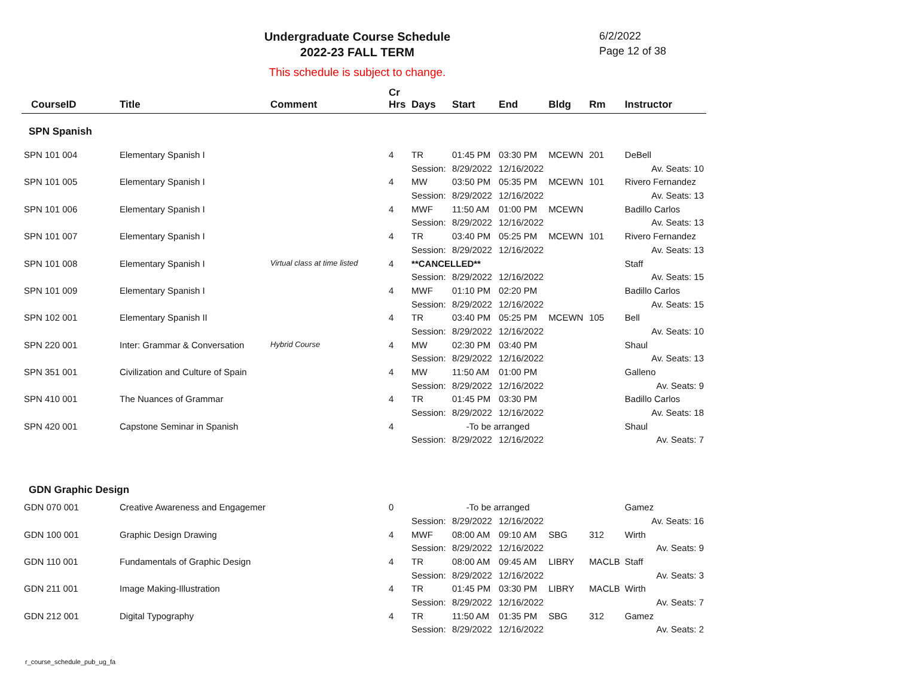Undergraduate Course Schedule
2022-23 FALL TERM
6/2/2022
Page 12 of 38
This schedule is subject to change.
| CourseID | Title | Comment | Cr Hrs | Days | Start | End | Bldg | Rm | Instructor |
| --- | --- | --- | --- | --- | --- | --- | --- | --- | --- |
| SPN Spanish | | | | | | | | | |
| SPN 101 004 | Elementary Spanish I | | 4 | TR | 01:45 PM | 03:30 PM | MCEWN | 201 | DeBell |
| | | | | Session: | 8/29/2022 | 12/16/2022 | | | Av. Seats: 10 |
| SPN 101 005 | Elementary Spanish I | | 4 | MW | 03:50 PM | 05:35 PM | MCEWN | 101 | Rivero Fernandez |
| | | | | Session: | 8/29/2022 | 12/16/2022 | | | Av. Seats: 13 |
| SPN 101 006 | Elementary Spanish I | | 4 | MWF | 11:50 AM | 01:00 PM | MCEWN | | Badillo Carlos |
| | | | | Session: | 8/29/2022 | 12/16/2022 | | | Av. Seats: 13 |
| SPN 101 007 | Elementary Spanish I | | 4 | TR | 03:40 PM | 05:25 PM | MCEWN | 101 | Rivero Fernandez |
| | | | | Session: | 8/29/2022 | 12/16/2022 | | | Av. Seats: 13 |
| SPN 101 008 | Elementary Spanish I | Virtual class at time listed | 4 | **CANCELLED** | | | | | Staff |
| | | | | Session: | 8/29/2022 | 12/16/2022 | | | Av. Seats: 15 |
| SPN 101 009 | Elementary Spanish I | | 4 | MWF | 01:10 PM | 02:20 PM | | | Badillo Carlos |
| | | | | Session: | 8/29/2022 | 12/16/2022 | | | Av. Seats: 15 |
| SPN 102 001 | Elementary Spanish II | | 4 | TR | 03:40 PM | 05:25 PM | MCEWN | 105 | Bell |
| | | | | Session: | 8/29/2022 | 12/16/2022 | | | Av. Seats: 10 |
| SPN 220 001 | Inter: Grammar & Conversation | Hybrid Course | 4 | MW | 02:30 PM | 03:40 PM | | | Shaul |
| | | | | Session: | 8/29/2022 | 12/16/2022 | | | Av. Seats: 13 |
| SPN 351 001 | Civilization and Culture of Spain | | 4 | MW | 11:50 AM | 01:00 PM | | | Galleno |
| | | | | Session: | 8/29/2022 | 12/16/2022 | | | Av. Seats: 9 |
| SPN 410 001 | The Nuances of Grammar | | 4 | TR | 01:45 PM | 03:30 PM | | | Badillo Carlos |
| | | | | Session: | 8/29/2022 | 12/16/2022 | | | Av. Seats: 18 |
| SPN 420 001 | Capstone Seminar in Spanish | | 4 | | -To be arranged | | | | Shaul |
| | | | | Session: | 8/29/2022 | 12/16/2022 | | | Av. Seats: 7 |
| GDN Graphic Design | | | | | | | | | |
| GDN 070 001 | Creative Awareness and Engagemer | | 0 | | -To be arranged | | | | Gamez |
| | | | | Session: | 8/29/2022 | 12/16/2022 | | | Av. Seats: 16 |
| GDN 100 001 | Graphic Design Drawing | | 4 | MWF | 08:00 AM | 09:10 AM | SBG | 312 | Wirth |
| | | | | Session: | 8/29/2022 | 12/16/2022 | | | Av. Seats: 9 |
| GDN 110 001 | Fundamentals of Graphic Design | | 4 | TR | 08:00 AM | 09:45 AM | LIBRY | MACLB | Staff |
| | | | | Session: | 8/29/2022 | 12/16/2022 | | | Av. Seats: 3 |
| GDN 211 001 | Image Making-Illustration | | 4 | TR | 01:45 PM | 03:30 PM | LIBRY | MACLB | Wirth |
| | | | | Session: | 8/29/2022 | 12/16/2022 | | | Av. Seats: 7 |
| GDN 212 001 | Digital Typography | | 4 | TR | 11:50 AM | 01:35 PM | SBG | 312 | Gamez |
| | | | | Session: | 8/29/2022 | 12/16/2022 | | | Av. Seats: 2 |
r_course_schedule_pub_ug_fa